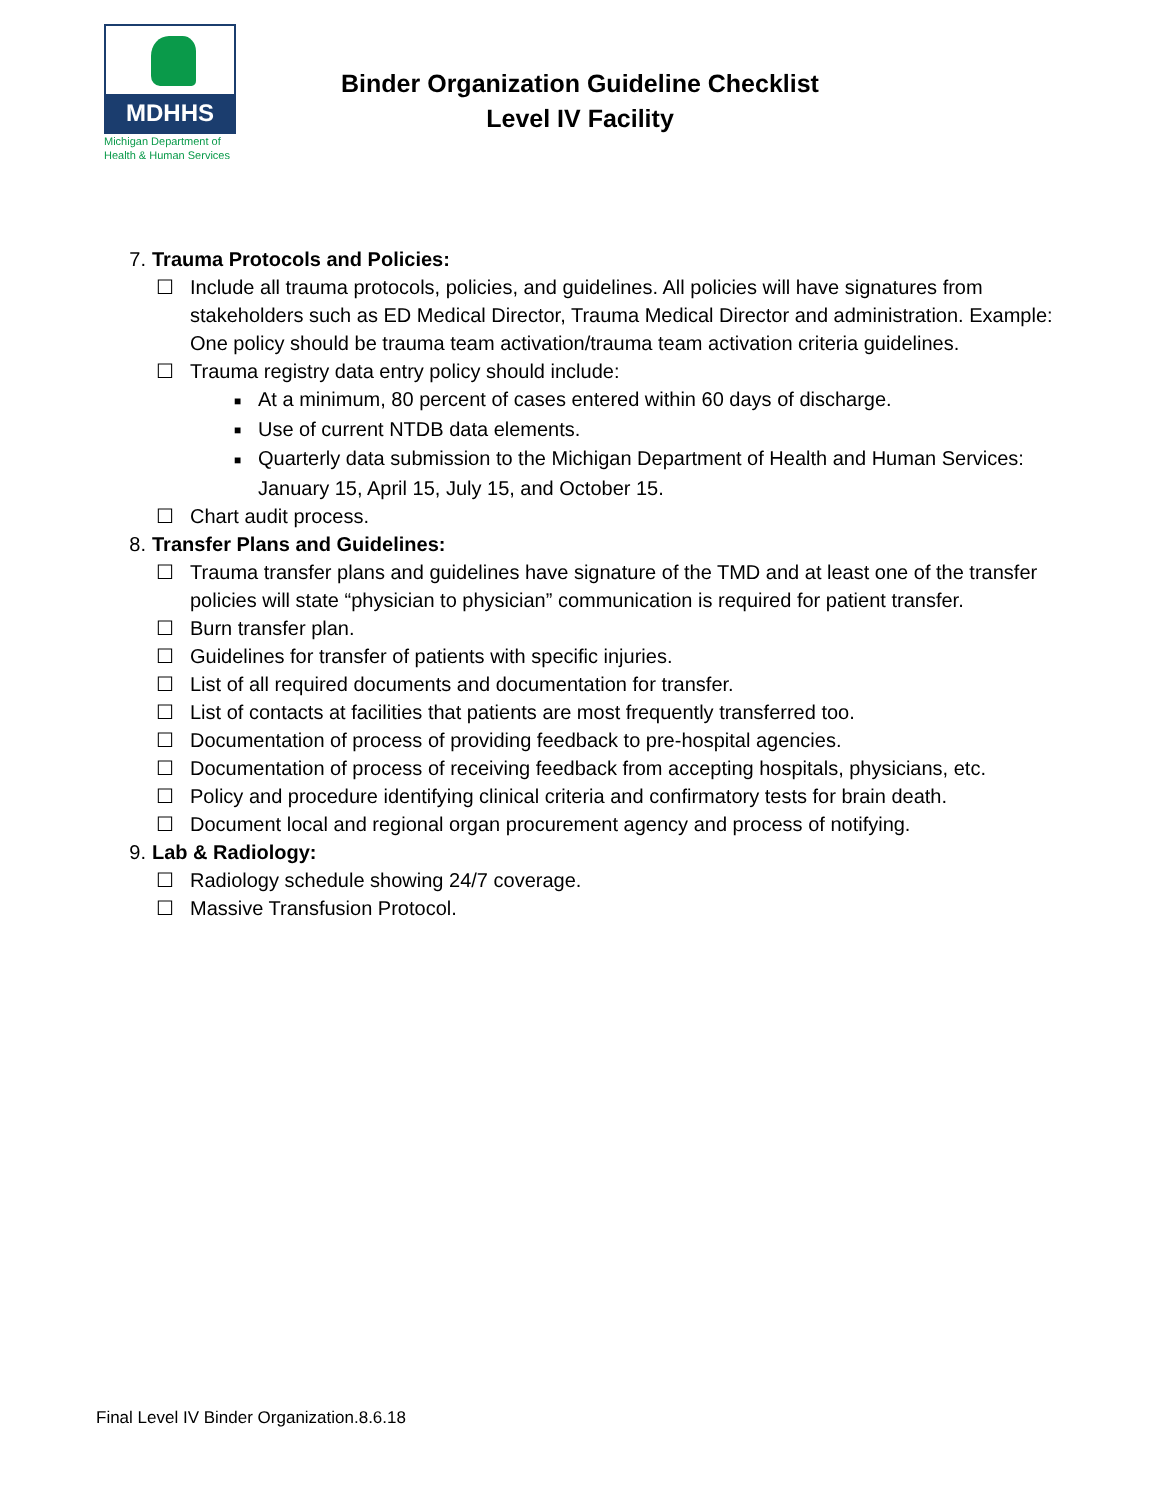MDHHS
Michigan Department of
Health & Human Services
Binder Organization Guideline Checklist
Level IV Facility
7. Trauma Protocols and Policies:
☐ Include all trauma protocols, policies, and guidelines. All policies will have signatures from stakeholders such as ED Medical Director, Trauma Medical Director and administration. Example: One policy should be trauma team activation/trauma team activation criteria guidelines.
☐ Trauma registry data entry policy should include:
■ At a minimum, 80 percent of cases entered within 60 days of discharge.
■ Use of current NTDB data elements.
■ Quarterly data submission to the Michigan Department of Health and Human Services: January 15, April 15, July 15, and October 15.
☐ Chart audit process.
8. Transfer Plans and Guidelines:
☐ Trauma transfer plans and guidelines have signature of the TMD and at least one of the transfer policies will state “physician to physician” communication is required for patient transfer.
☐ Burn transfer plan.
☐ Guidelines for transfer of patients with specific injuries.
☐ List of all required documents and documentation for transfer.
☐ List of contacts at facilities that patients are most frequently transferred too.
☐ Documentation of process of providing feedback to pre-hospital agencies.
☐ Documentation of process of receiving feedback from accepting hospitals, physicians, etc.
☐ Policy and procedure identifying clinical criteria and confirmatory tests for brain death.
☐ Document local and regional organ procurement agency and process of notifying.
9. Lab & Radiology:
☐ Radiology schedule showing 24/7 coverage.
☐ Massive Transfusion Protocol.
Final Level IV Binder Organization.8.6.18